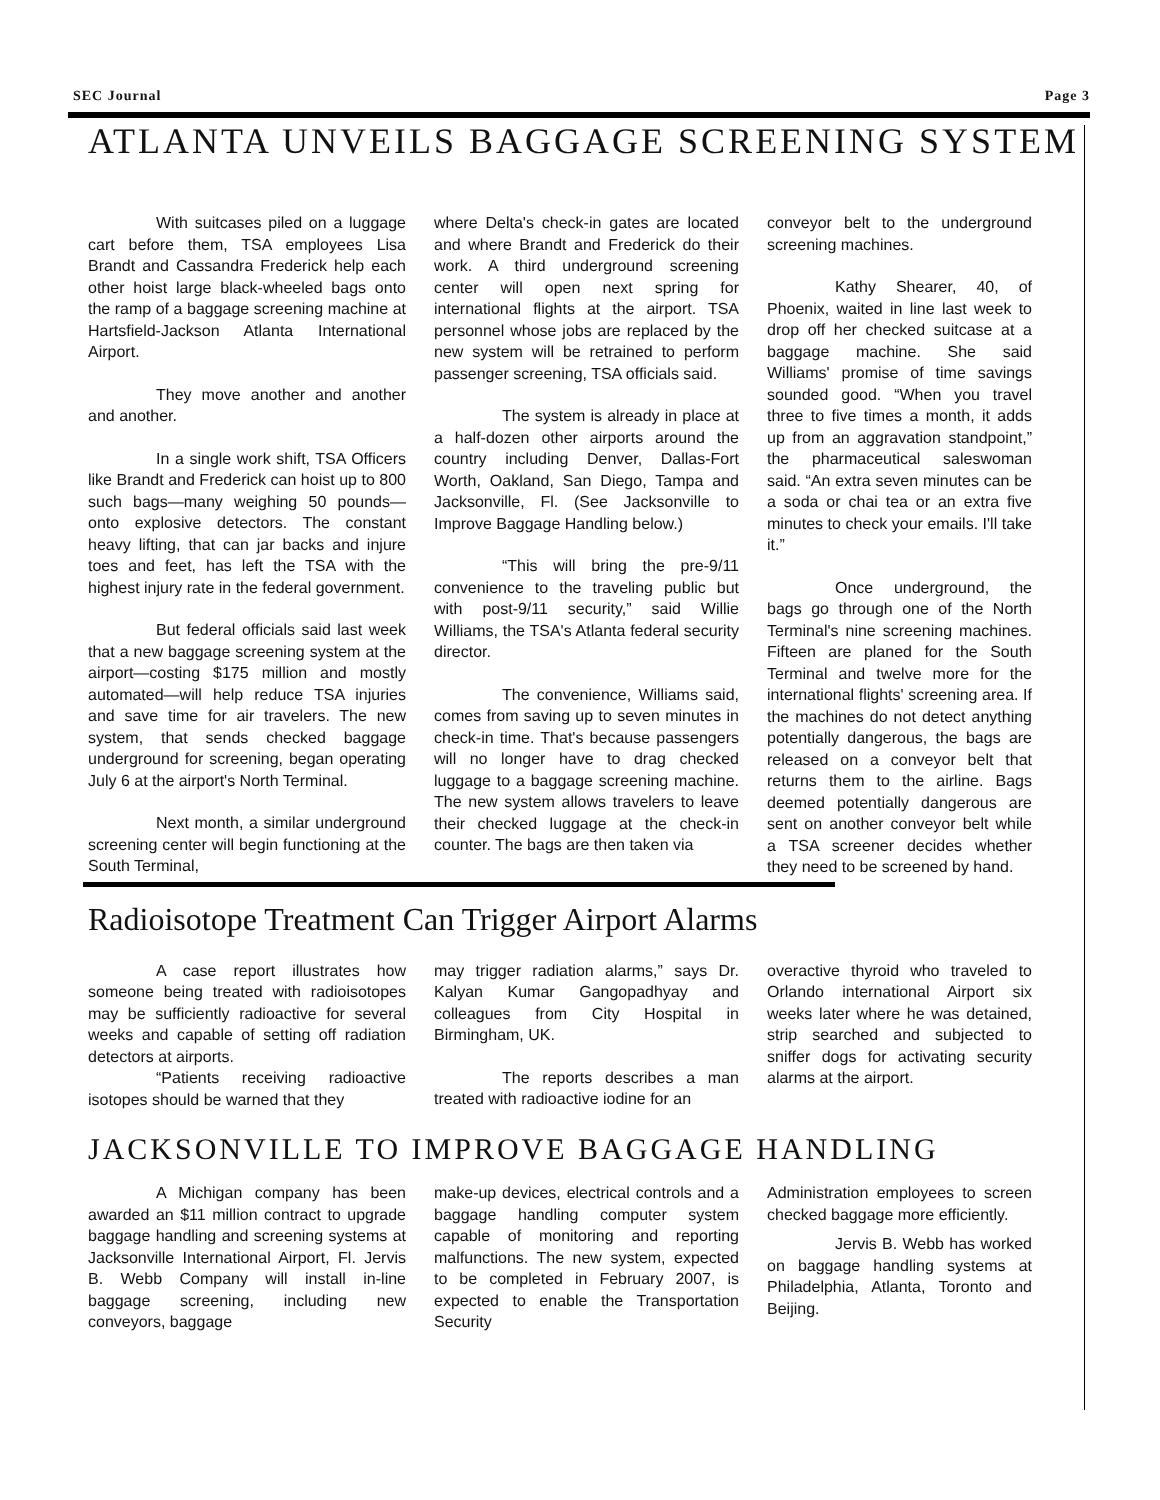SEC Journal Page 3
ATLANTA UNVEILS BAGGAGE SCREENING SYSTEM
With suitcases piled on a luggage cart before them, TSA employees Lisa Brandt and Cassandra Frederick help each other hoist large black-wheeled bags onto the ramp of a baggage screening machine at Hartsfield-Jackson Atlanta International Airport.
They move another and another and another.
In a single work shift, TSA Officers like Brandt and Frederick can hoist up to 800 such bags—many weighing 50 pounds—onto explosive detectors. The constant heavy lifting, that can jar backs and injure toes and feet, has left the TSA with the highest injury rate in the federal government.
But federal officials said last week that a new baggage screening system at the airport—costing $175 million and mostly automated—will help reduce TSA injuries and save time for air travelers. The new system, that sends checked baggage underground for screening, began operating July 6 at the airport's North Terminal.
Next month, a similar underground screening center will begin functioning at the South Terminal,
where Delta's check-in gates are located and where Brandt and Frederick do their work. A third underground screening center will open next spring for international flights at the airport. TSA personnel whose jobs are replaced by the new system will be retrained to perform passenger screening, TSA officials said.
The system is already in place at a half-dozen other airports around the country including Denver, Dallas-Fort Worth, Oakland, San Diego, Tampa and Jacksonville, Fl. (See Jacksonville to Improve Baggage Handling below.)
“This will bring the pre-9/11 convenience to the traveling public but with post-9/11 security,” said Willie Williams, the TSA's Atlanta federal security director.
The convenience, Williams said, comes from saving up to seven minutes in check-in time. That's because passengers will no longer have to drag checked luggage to a baggage screening machine. The new system allows travelers to leave their checked luggage at the check-in counter. The bags are then taken via
conveyor belt to the underground screening machines.
Kathy Shearer, 40, of Phoenix, waited in line last week to drop off her checked suitcase at a baggage machine. She said Williams' promise of time savings sounded good. “When you travel three to five times a month, it adds up from an aggravation standpoint,” the pharmaceutical saleswoman said. “An extra seven minutes can be a soda or chai tea or an extra five minutes to check your emails. I'll take it.”
Once underground, the bags go through one of the North Terminal's nine screening machines. Fifteen are planed for the South Terminal and twelve more for the international flights' screening area. If the machines do not detect anything potentially dangerous, the bags are released on a conveyor belt that returns them to the airline. Bags deemed potentially dangerous are sent on another conveyor belt while a TSA screener decides whether they need to be screened by hand.
Radioisotope Treatment Can Trigger Airport Alarms
A case report illustrates how someone being treated with radioisotopes may be sufficiently radioactive for several weeks and capable of setting off radiation detectors at airports.
“Patients receiving radioactive isotopes should be warned that they
may trigger radiation alarms,” says Dr. Kalyan Kumar Gangopadhyay and colleagues from City Hospital in Birmingham, UK.
The reports describes a man treated with radioactive iodine for an
overactive thyroid who traveled to Orlando international Airport six weeks later where he was detained, strip searched and subjected to sniffer dogs for activating security alarms at the airport.
JACKSONVILLE TO IMPROVE BAGGAGE HANDLING
A Michigan company has been awarded an $11 million contract to upgrade baggage handling and screening systems at Jacksonville International Airport, Fl. Jervis B. Webb Company will install in-line baggage screening, including new conveyors, baggage
make-up devices, electrical controls and a baggage handling computer system capable of monitoring and reporting malfunctions. The new system, expected to be completed in February 2007, is expected to enable the Transportation Security
Administration employees to screen checked baggage more efficiently.
Jervis B. Webb has worked on baggage handling systems at Philadelphia, Atlanta, Toronto and Beijing.